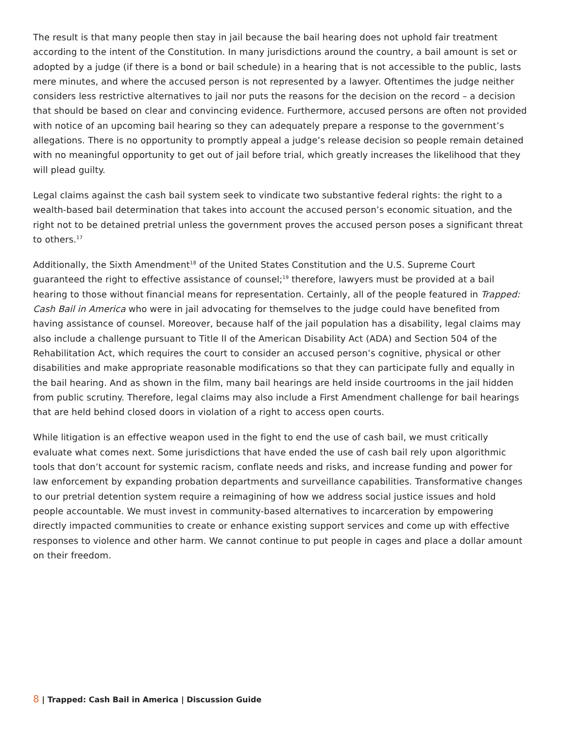The result is that many people then stay in jail because the bail hearing does not uphold fair treatment according to the intent of the Constitution. In many jurisdictions around the country, a bail amount is set or adopted by a judge (if there is a bond or bail schedule) in a hearing that is not accessible to the public, lasts mere minutes, and where the accused person is not represented by a lawyer. Oftentimes the judge neither considers less restrictive alternatives to jail nor puts the reasons for the decision on the record – a decision that should be based on clear and convincing evidence. Furthermore, accused persons are often not provided with notice of an upcoming bail hearing so they can adequately prepare a response to the government’s allegations. There is no opportunity to promptly appeal a judge’s release decision so people remain detained with no meaningful opportunity to get out of jail before trial, which greatly increases the likelihood that they will plead guilty.
Legal claims against the cash bail system seek to vindicate two substantive federal rights: the right to a wealth-based bail determination that takes into account the accused person’s economic situation, and the right not to be detained pretrial unless the government proves the accused person poses a significant threat to others.<sup>17</sup>
Additionally, the Sixth Amendment<sup>18</sup> of the United States Constitution and the U.S. Supreme Court guaranteed the right to effective assistance of counsel;<sup>19</sup> therefore, lawyers must be provided at a bail hearing to those without financial means for representation. Certainly, all of the people featured in Trapped: Cash Bail in America who were in jail advocating for themselves to the judge could have benefited from having assistance of counsel. Moreover, because half of the jail population has a disability, legal claims may also include a challenge pursuant to Title II of the American Disability Act (ADA) and Section 504 of the Rehabilitation Act, which requires the court to consider an accused person’s cognitive, physical or other disabilities and make appropriate reasonable modifications so that they can participate fully and equally in the bail hearing. And as shown in the film, many bail hearings are held inside courtrooms in the jail hidden from public scrutiny. Therefore, legal claims may also include a First Amendment challenge for bail hearings that are held behind closed doors in violation of a right to access open courts.
While litigation is an effective weapon used in the fight to end the use of cash bail, we must critically evaluate what comes next. Some jurisdictions that have ended the use of cash bail rely upon algorithmic tools that don’t account for systemic racism, conflate needs and risks, and increase funding and power for law enforcement by expanding probation departments and surveillance capabilities. Transformative changes to our pretrial detention system require a reimagining of how we address social justice issues and hold people accountable. We must invest in community-based alternatives to incarceration by empowering directly impacted communities to create or enhance existing support services and come up with effective responses to violence and other harm. We cannot continue to put people in cages and place a dollar amount on their freedom.
8 | Trapped: Cash Bail in America | Discussion Guide